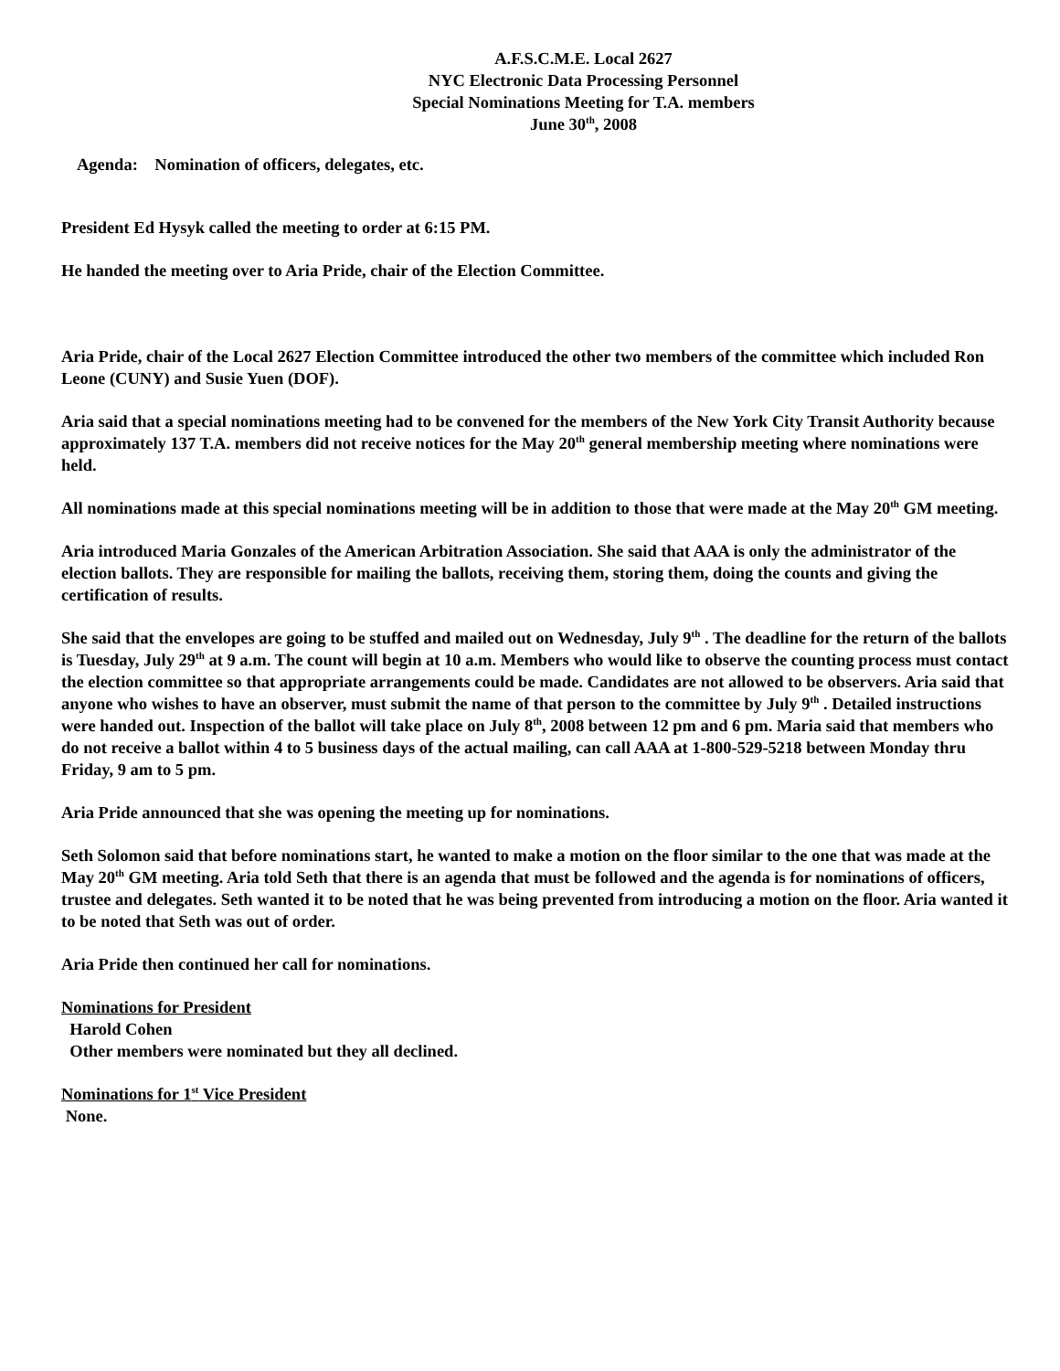A.F.S.C.M.E. Local 2627
NYC Electronic Data Processing Personnel
Special Nominations Meeting for T.A. members
June 30<sup>th</sup>, 2008
Agenda: Nomination of officers, delegates, etc.
President Ed Hysyk called the meeting to order at 6:15 PM.
He handed the meeting over to Aria Pride, chair of the Election Committee.
Aria Pride, chair of the Local 2627 Election Committee introduced the other two members of the committee which included Ron Leone (CUNY) and Susie Yuen (DOF).
Aria said that a special nominations meeting had to be convened for the members of the New York City Transit Authority because approximately 137 T.A. members did not receive notices for the May 20<sup>th</sup> general membership meeting where nominations were held.
All nominations made at this special nominations meeting will be in addition to those that were made at the May 20<sup>th</sup> GM meeting.
Aria introduced Maria Gonzales of the American Arbitration Association. She said that AAA is only the administrator of the election ballots. They are responsible for mailing the ballots, receiving them, storing them, doing the counts and giving the certification of results.
She said that the envelopes are going to be stuffed and mailed out on Wednesday, July 9<sup>th</sup> . The deadline for the return of the ballots is Tuesday, July 29<sup>th</sup> at 9 a.m. The count will begin at 10 a.m. Members who would like to observe the counting process must contact the election committee so that appropriate arrangements could be made. Candidates are not allowed to be observers. Aria said that anyone who wishes to have an observer, must submit the name of that person to the committee by July 9<sup>th</sup> . Detailed instructions were handed out. Inspection of the ballot will take place on July 8<sup>th</sup>, 2008 between 12 pm and 6 pm. Maria said that members who do not receive a ballot within 4 to 5 business days of the actual mailing, can call AAA at 1-800-529-5218 between Monday thru Friday, 9 am to 5 pm.
Aria Pride announced that she was opening the meeting up for nominations.
Seth Solomon said that before nominations start, he wanted to make a motion on the floor similar to the one that was made at the May 20<sup>th</sup> GM meeting. Aria told Seth that there is an agenda that must be followed and the agenda is for nominations of officers, trustee and delegates. Seth wanted it to be noted that he was being prevented from introducing a motion on the floor. Aria wanted it to be noted that Seth was out of order.
Aria Pride then continued her call for nominations.
Nominations for President
Harold Cohen
Other members were nominated but they all declined.
Nominations for 1<sup>st</sup> Vice President
None.